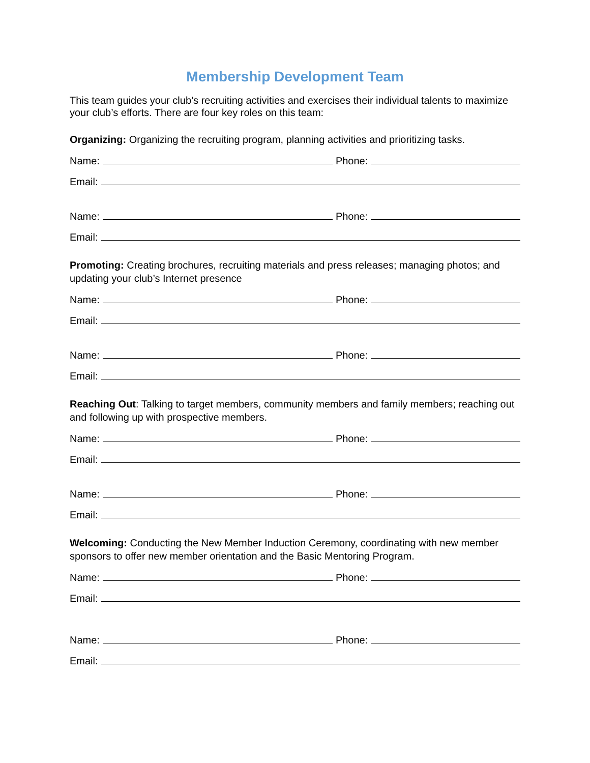Membership Development Team
This team guides your club’s recruiting activities and exercises their individual talents to maximize your club’s efforts. There are four key roles on this team:
Organizing: Organizing the recruiting program, planning activities and prioritizing tasks.
Name: Phone:
Email:
Name: Phone:
Email:
Promoting: Creating brochures, recruiting materials and press releases; managing photos; and updating your club’s Internet presence
Name: Phone:
Email:
Name: Phone:
Email:
Reaching Out: Talking to target members, community members and family members; reaching out and following up with prospective members.
Name: Phone:
Email:
Name: Phone:
Email:
Welcoming: Conducting the New Member Induction Ceremony, coordinating with new member sponsors to offer new member orientation and the Basic Mentoring Program.
Name: Phone:
Email:
Name: Phone:
Email: